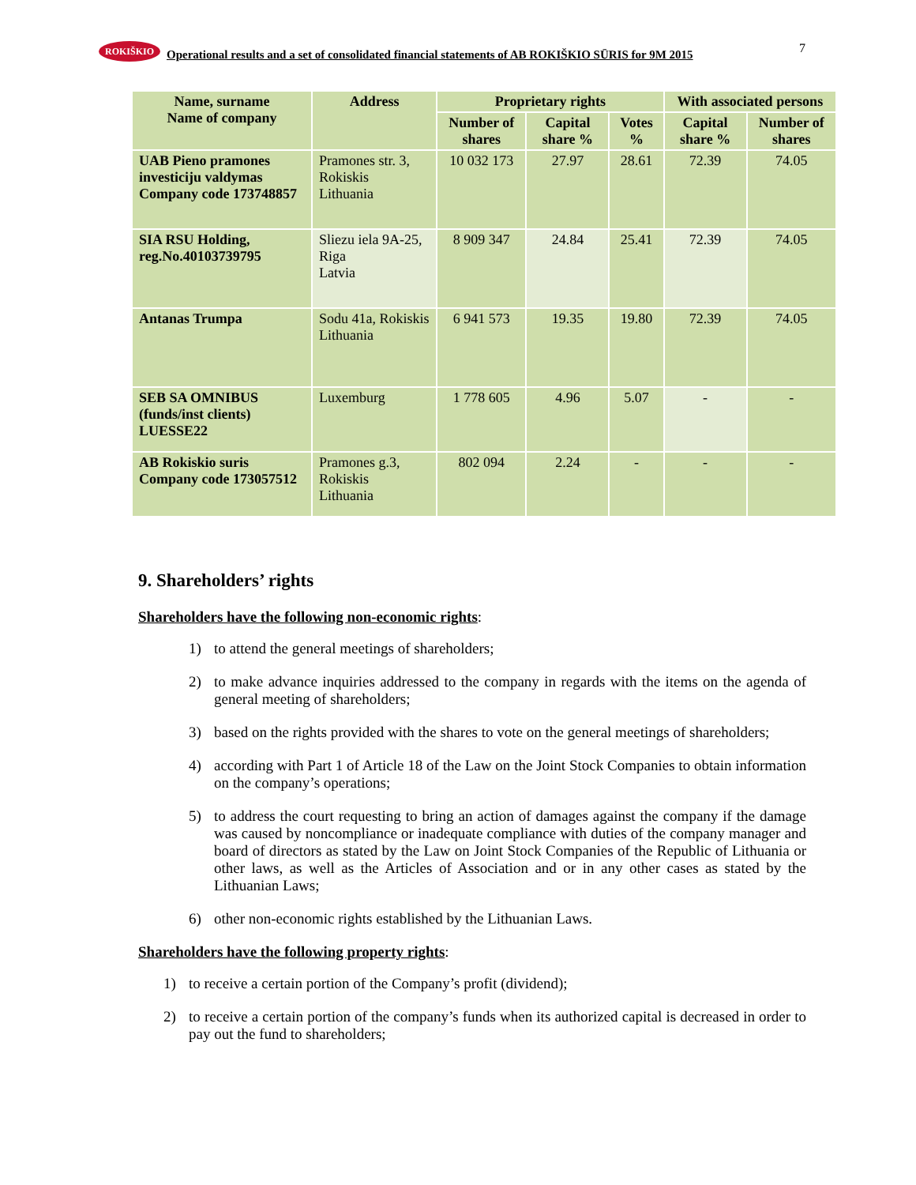ROKIŠKIO
Operational results and a set of consolidated financial statements of AB ROKIŠKIO SŪRIS for 9M 2015
7
| Name, surname Name of company | Address | Proprietary rights | | | With associated persons | |
| --- | --- | --- | --- | --- | --- | --- |
| | | Number of shares | Capital share % | Votes % | Capital share % | Number of shares |
| UAB Pieno pramones investiciju valdymas Company code 173748857 | Pramones str. 3, Rokiskis Lithuania | 10 032 173 | 27.97 | 28.61 | 72.39 | 74.05 |
| SIA RSU Holding, reg.No.40103739795 | Sliezu iela 9A-25, Riga Latvia | 8 909 347 | 24.84 | 25.41 | 72.39 | 74.05 |
| Antanas Trumpa | Sodu 41a, Rokiskis Lithuania | 6 941 573 | 19.35 | 19.80 | 72.39 | 74.05 |
| SEB SA OMNIBUS (funds/inst clients) LUESSE22 | Luxemburg | 1 778 605 | 4.96 | 5.07 | - | - |
| AB Rokiskio suris Company code 173057512 | Pramones g.3, Rokiskis Lithuania | 802 094 | 2.24 | - | - | - |
9. Shareholders’ rights
Shareholders have the following non-economic rights:
1) to attend the general meetings of shareholders;
2) to make advance inquiries addressed to the company in regards with the items on the agenda of general meeting of shareholders;
3) based on the rights provided with the shares to vote on the general meetings of shareholders;
4) according with Part 1 of Article 18 of the Law on the Joint Stock Companies to obtain information on the company’s operations;
5) to address the court requesting to bring an action of damages against the company if the damage was caused by noncompliance or inadequate compliance with duties of the company manager and board of directors as stated by the Law on Joint Stock Companies of the Republic of Lithuania or other laws, as well as the Articles of Association and or in any other cases as stated by the Lithuanian Laws;
6) other non-economic rights established by the Lithuanian Laws.
Shareholders have the following property rights:
1) to receive a certain portion of the Company’s profit (dividend);
2) to receive a certain portion of the company’s funds when its authorized capital is decreased in order to pay out the fund to shareholders;